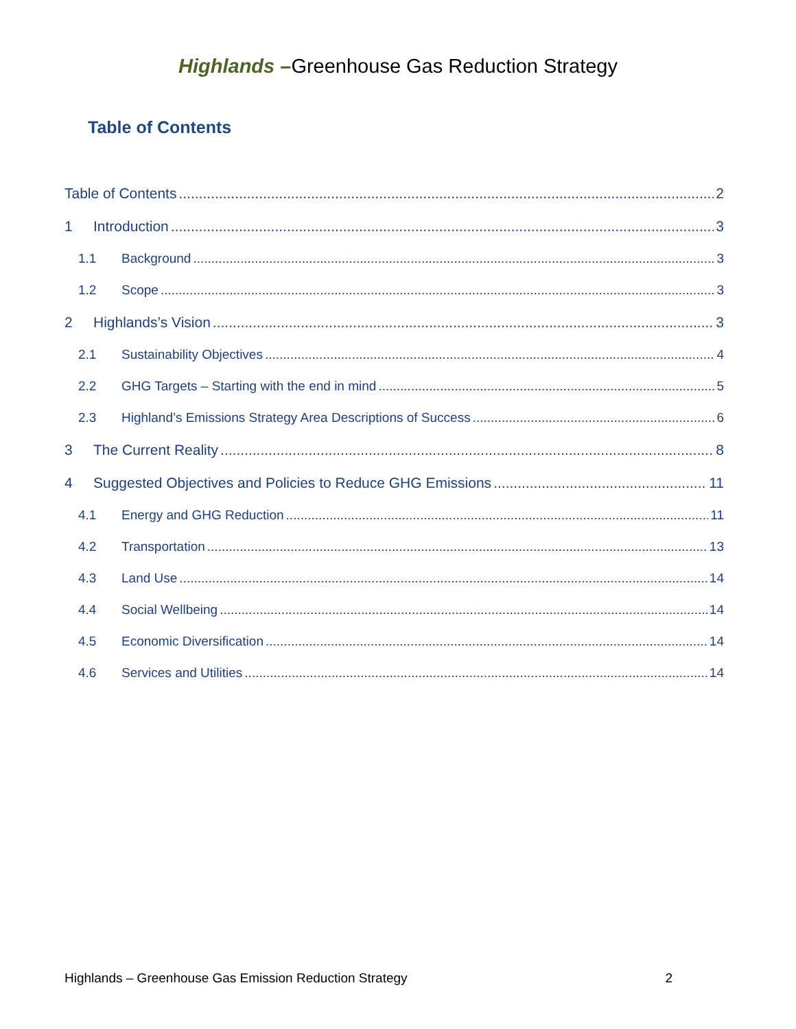Highlands –Greenhouse Gas Reduction Strategy
Table of Contents
Table of Contents 2
1 Introduction 3
1.1 Background 3
1.2 Scope 3
2 Highlands’s Vision 3
2.1 Sustainability Objectives 4
2.2 GHG Targets – Starting with the end in mind 5
2.3 Highland’s Emissions Strategy Area Descriptions of Success 6
3 The Current Reality 8
4 Suggested Objectives and Policies to Reduce GHG Emissions 11
4.1 Energy and GHG Reduction 11
4.2 Transportation 13
4.3 Land Use 14
4.4 Social Wellbeing 14
4.5 Economic Diversification 14
4.6 Services and Utilities 14
Highlands – Greenhouse Gas Emission Reduction Strategy 2